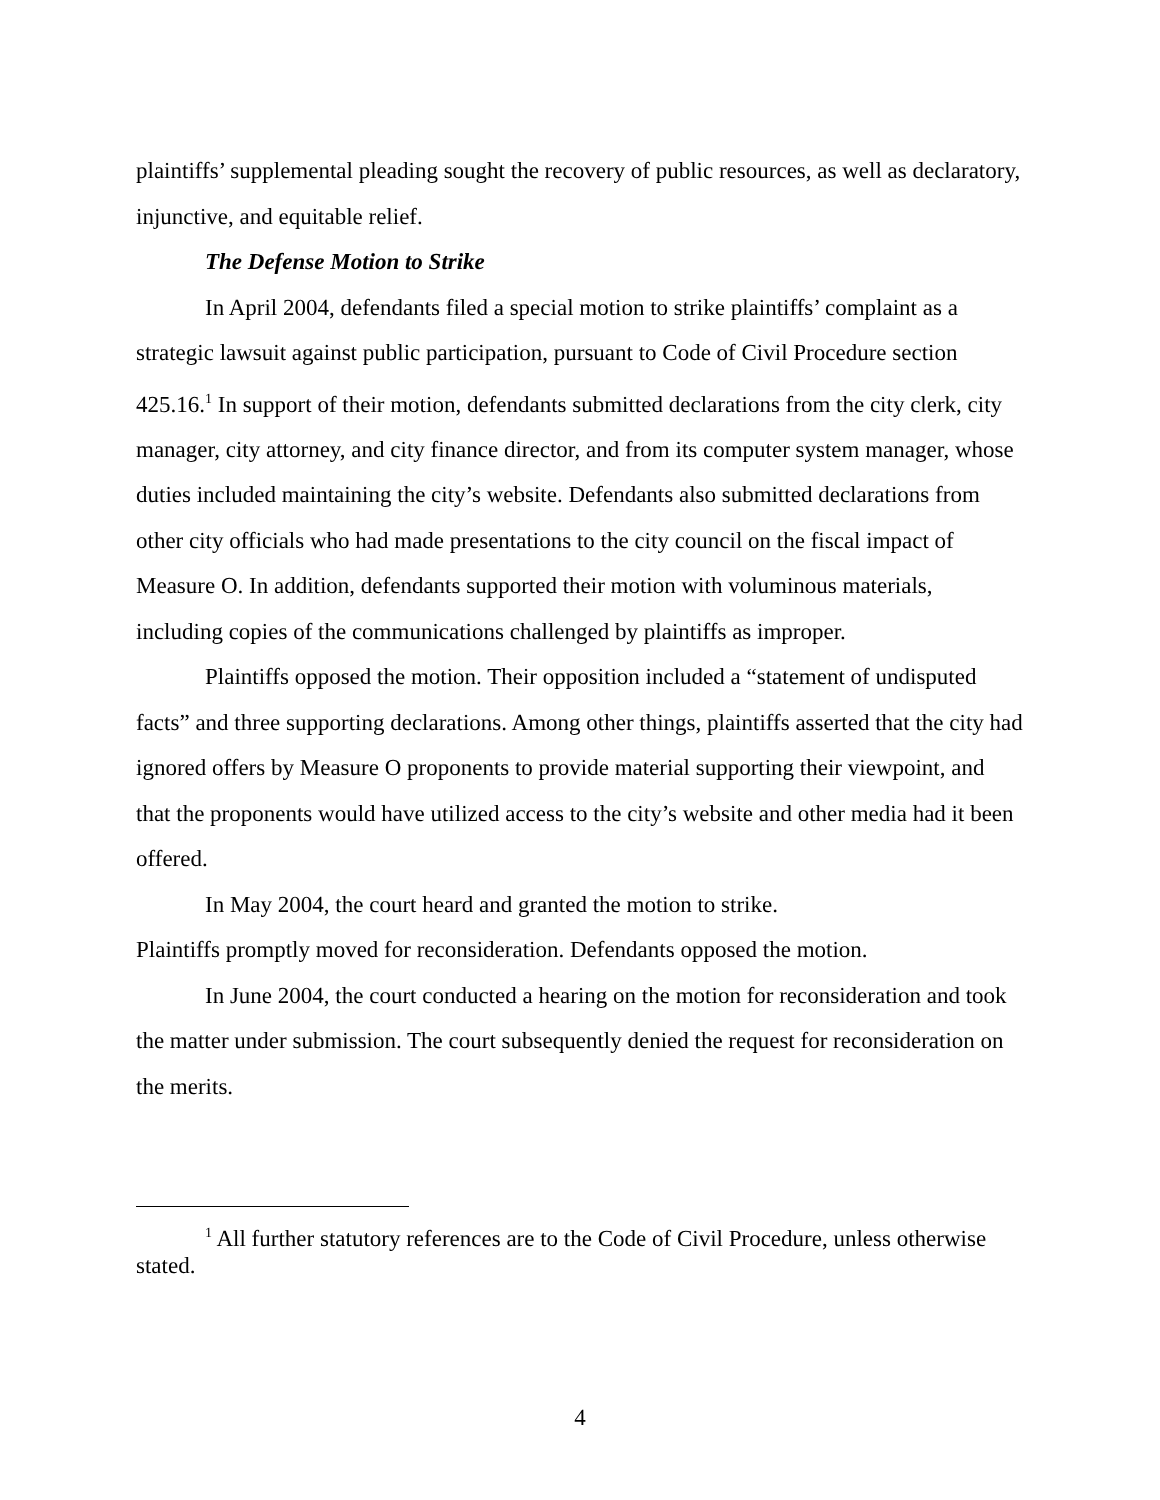plaintiffs’ supplemental pleading sought the recovery of public resources, as well as declaratory, injunctive, and equitable relief.
The Defense Motion to Strike
In April 2004, defendants filed a special motion to strike plaintiffs’ complaint as a strategic lawsuit against public participation, pursuant to Code of Civil Procedure section 425.16.<sup>1</sup> In support of their motion, defendants submitted declarations from the city clerk, city manager, city attorney, and city finance director, and from its computer system manager, whose duties included maintaining the city’s website. Defendants also submitted declarations from other city officials who had made presentations to the city council on the fiscal impact of Measure O. In addition, defendants supported their motion with voluminous materials, including copies of the communications challenged by plaintiffs as improper.
Plaintiffs opposed the motion. Their opposition included a “statement of undisputed facts” and three supporting declarations. Among other things, plaintiffs asserted that the city had ignored offers by Measure O proponents to provide material supporting their viewpoint, and that the proponents would have utilized access to the city’s website and other media had it been offered.
In May 2004, the court heard and granted the motion to strike.
Plaintiffs promptly moved for reconsideration. Defendants opposed the motion.
In June 2004, the court conducted a hearing on the motion for reconsideration and took the matter under submission. The court subsequently denied the request for reconsideration on the merits.
<sup>1</sup> All further statutory references are to the Code of Civil Procedure, unless otherwise stated.
4